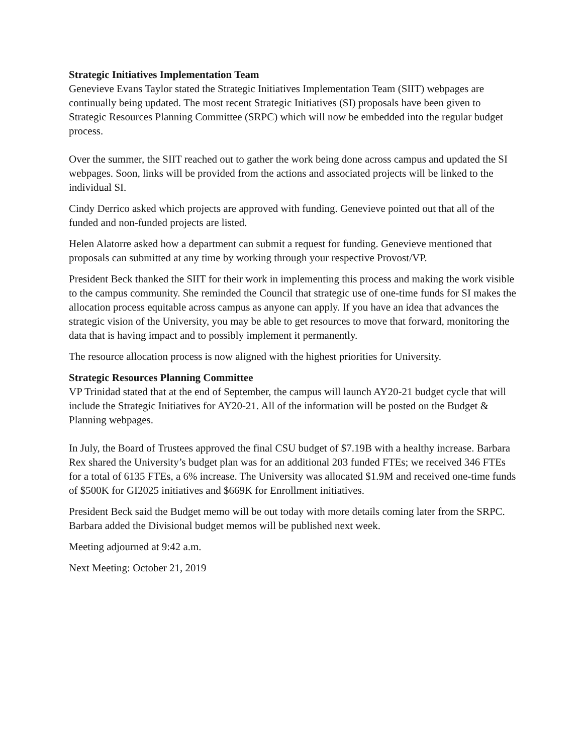Strategic Initiatives Implementation Team
Genevieve Evans Taylor stated the Strategic Initiatives Implementation Team (SIIT) webpages are continually being updated. The most recent Strategic Initiatives (SI) proposals have been given to Strategic Resources Planning Committee (SRPC) which will now be embedded into the regular budget process.
Over the summer, the SIIT reached out to gather the work being done across campus and updated the SI webpages. Soon, links will be provided from the actions and associated projects will be linked to the individual SI.
Cindy Derrico asked which projects are approved with funding. Genevieve pointed out that all of the funded and non-funded projects are listed.
Helen Alatorre asked how a department can submit a request for funding. Genevieve mentioned that proposals can submitted at any time by working through your respective Provost/VP.
President Beck thanked the SIIT for their work in implementing this process and making the work visible to the campus community. She reminded the Council that strategic use of one-time funds for SI makes the allocation process equitable across campus as anyone can apply. If you have an idea that advances the strategic vision of the University, you may be able to get resources to move that forward, monitoring the data that is having impact and to possibly implement it permanently.
The resource allocation process is now aligned with the highest priorities for University.
Strategic Resources Planning Committee
VP Trinidad stated that at the end of September, the campus will launch AY20-21 budget cycle that will include the Strategic Initiatives for AY20-21. All of the information will be posted on the Budget & Planning webpages.
In July, the Board of Trustees approved the final CSU budget of $7.19B with a healthy increase. Barbara Rex shared the University’s budget plan was for an additional 203 funded FTEs; we received 346 FTEs for a total of 6135 FTEs, a 6% increase. The University was allocated $1.9M and received one-time funds of $500K for GI2025 initiatives and $669K for Enrollment initiatives.
President Beck said the Budget memo will be out today with more details coming later from the SRPC. Barbara added the Divisional budget memos will be published next week.
Meeting adjourned at 9:42 a.m.
Next Meeting: October 21, 2019